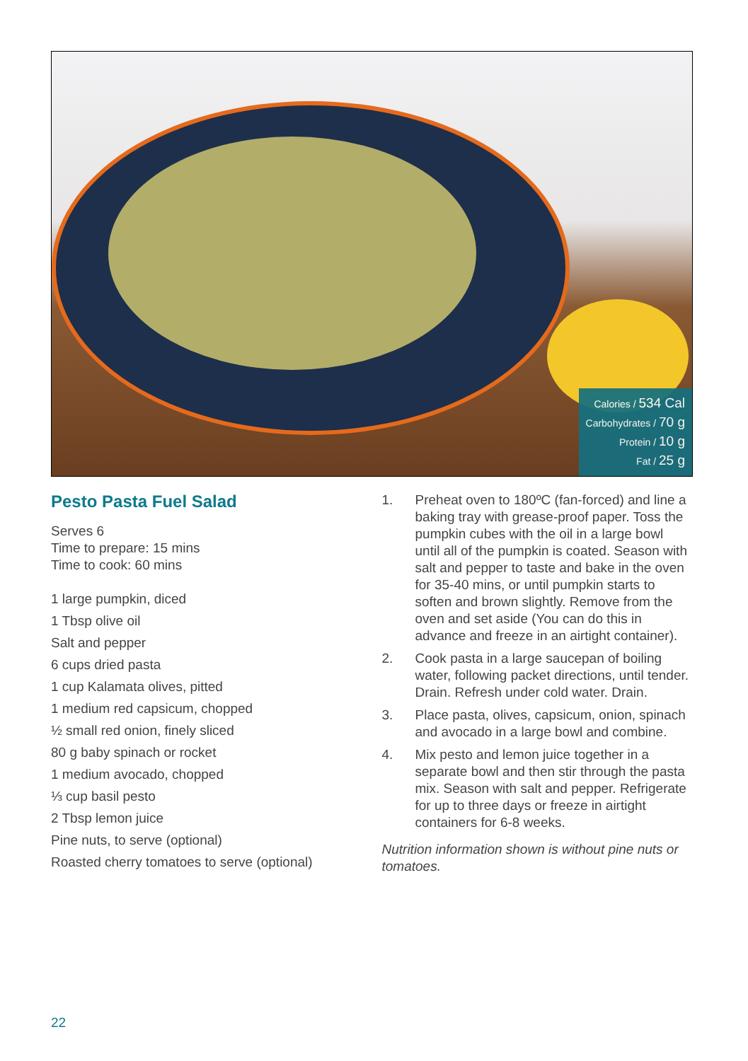Calories / 534 Cal
Carbohydrates / 70 g
Protein / 10 g
Fat / 25 g
Pesto Pasta Fuel Salad
Serves 6
Time to prepare: 15 mins
Time to cook: 60 mins
1 large pumpkin, diced
1 Tbsp olive oil
Salt and pepper
6 cups dried pasta
1 cup Kalamata olives, pitted
1 medium red capsicum, chopped
½ small red onion, finely sliced
80 g baby spinach or rocket
1 medium avocado, chopped
⅓ cup basil pesto
2 Tbsp lemon juice
Pine nuts, to serve (optional)
Roasted cherry tomatoes to serve (optional)
1. Preheat oven to 180ºC (fan-forced) and line a baking tray with grease-proof paper. Toss the pumpkin cubes with the oil in a large bowl until all of the pumpkin is coated. Season with salt and pepper to taste and bake in the oven for 35-40 mins, or until pumpkin starts to soften and brown slightly. Remove from the oven and set aside (You can do this in advance and freeze in an airtight container).
2. Cook pasta in a large saucepan of boiling water, following packet directions, until tender. Drain. Refresh under cold water. Drain.
3. Place pasta, olives, capsicum, onion, spinach and avocado in a large bowl and combine.
4. Mix pesto and lemon juice together in a separate bowl and then stir through the pasta mix. Season with salt and pepper. Refrigerate for up to three days or freeze in airtight containers for 6-8 weeks.
Nutrition information shown is without pine nuts or tomatoes.
22